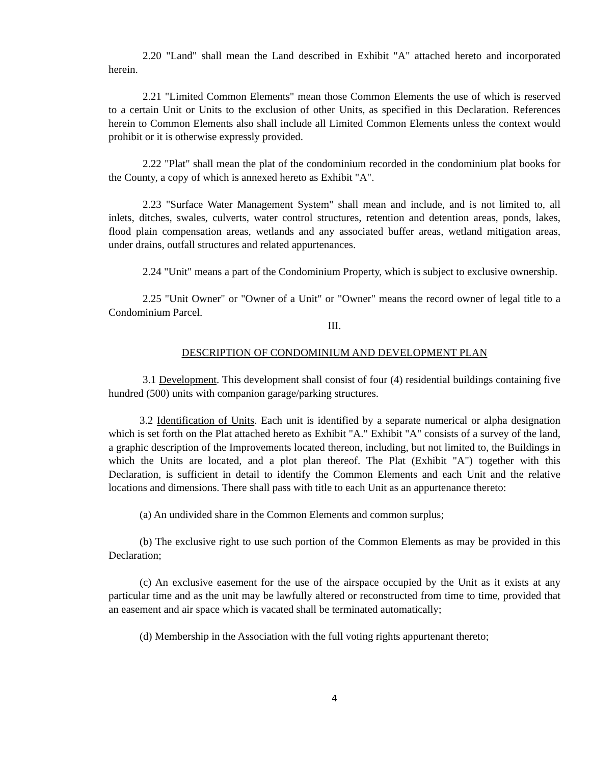2.20 "Land" shall mean the Land described in Exhibit "A" attached hereto and incorporated herein.
2.21 "Limited Common Elements" mean those Common Elements the use of which is reserved to a certain Unit or Units to the exclusion of other Units, as specified in this Declaration. References herein to Common Elements also shall include all Limited Common Elements unless the context would prohibit or it is otherwise expressly provided.
2.22 "Plat" shall mean the plat of the condominium recorded in the condominium plat books for the County, a copy of which is annexed hereto as Exhibit "A".
2.23 "Surface Water Management System" shall mean and include, and is not limited to, all inlets, ditches, swales, culverts, water control structures, retention and detention areas, ponds, lakes, flood plain compensation areas, wetlands and any associated buffer areas, wetland mitigation areas, under drains, outfall structures and related appurtenances.
2.24 "Unit" means a part of the Condominium Property, which is subject to exclusive ownership.
2.25 "Unit Owner" or "Owner of a Unit" or "Owner" means the record owner of legal title to a Condominium Parcel.
III.
DESCRIPTION OF CONDOMINIUM AND DEVELOPMENT PLAN
3.1 Development. This development shall consist of four (4) residential buildings containing five hundred (500) units with companion garage/parking structures.
3.2 Identification of Units. Each unit is identified by a separate numerical or alpha designation which is set forth on the Plat attached hereto as Exhibit "A." Exhibit "A" consists of a survey of the land, a graphic description of the Improvements located thereon, including, but not limited to, the Buildings in which the Units are located, and a plot plan thereof. The Plat (Exhibit "A") together with this Declaration, is sufficient in detail to identify the Common Elements and each Unit and the relative locations and dimensions. There shall pass with title to each Unit as an appurtenance thereto:
(a) An undivided share in the Common Elements and common surplus;
(b) The exclusive right to use such portion of the Common Elements as may be provided in this Declaration;
(c) An exclusive easement for the use of the airspace occupied by the Unit as it exists at any particular time and as the unit may be lawfully altered or reconstructed from time to time, provided that an easement and air space which is vacated shall be terminated automatically;
(d) Membership in the Association with the full voting rights appurtenant thereto;
4